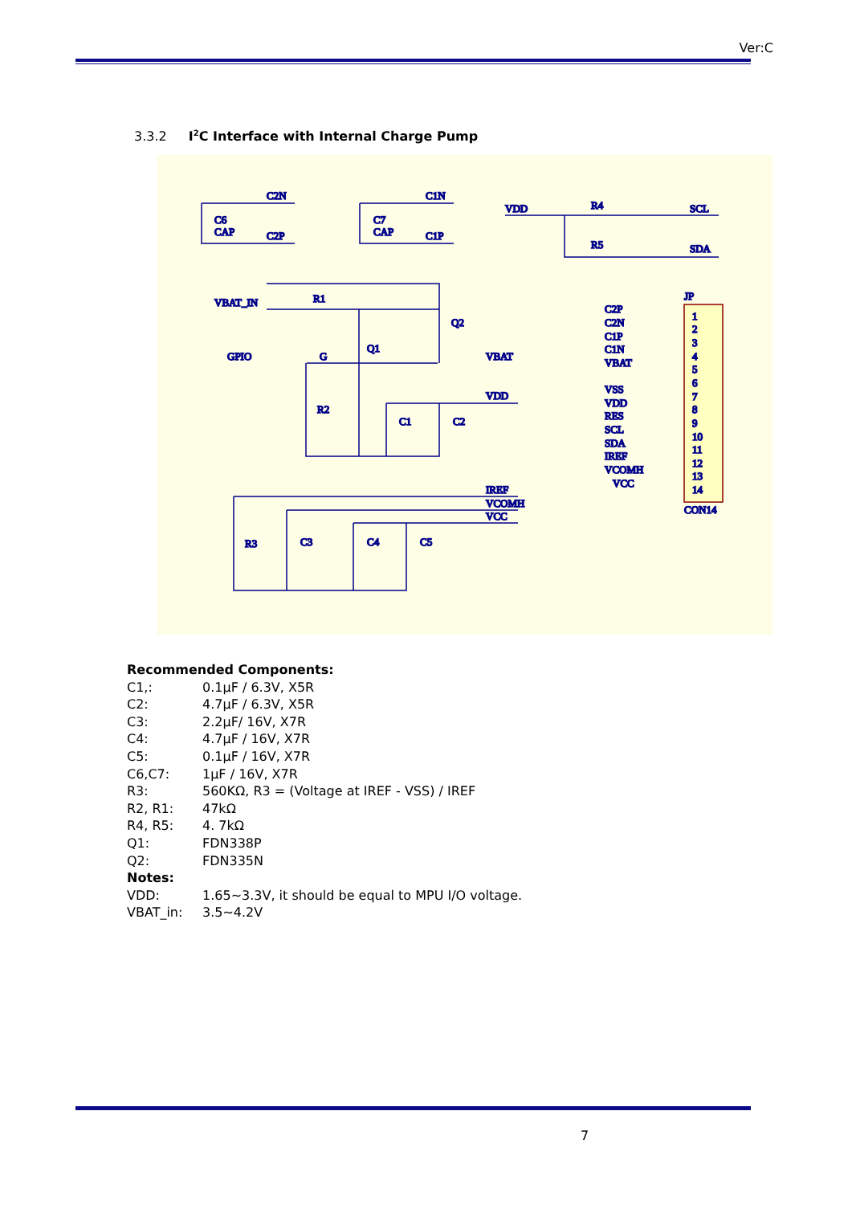Ver:C
3.3.2 I<sup>2</sup>C Interface with Internal Charge Pump
C2N
C6
CAP
C2P
C1N
C7
CAP
C1P
VDD
R4
SCL
R5
SDA
VBAT_IN
R1
Q2
Q1
GPIO
G
VBAT
R2
VDD
C1
C2
IREF
VCOMH
VCC
R3
C3
C4
C5
JP
CON14
C2P
C2N
C1P
C1N
VBAT
VSS
VDD
RES
SCL
SDA
IREF
VCOMH
VCC
1
2
3
4
5
6
7
8
9
10
11
12
13
14
Recommended Components:
C1,: 0.1µF / 6.3V, X5R
C2: 4.7µF / 6.3V, X5R
C3: 2.2µF/ 16V, X7R
C4: 4.7µF / 16V, X7R
C5: 0.1µF / 16V, X7R
C6,C7: 1µF / 16V, X7R
R3: 560KΩ, R3 = (Voltage at IREF - VSS) / IREF
R2, R1: 47kΩ
R4, R5: 4. 7kΩ
Q1: FDN338P
Q2: FDN335N
Notes:
VDD: 1.65~3.3V, it should be equal to MPU I/O voltage.
VBAT_in: 3.5~4.2V
7